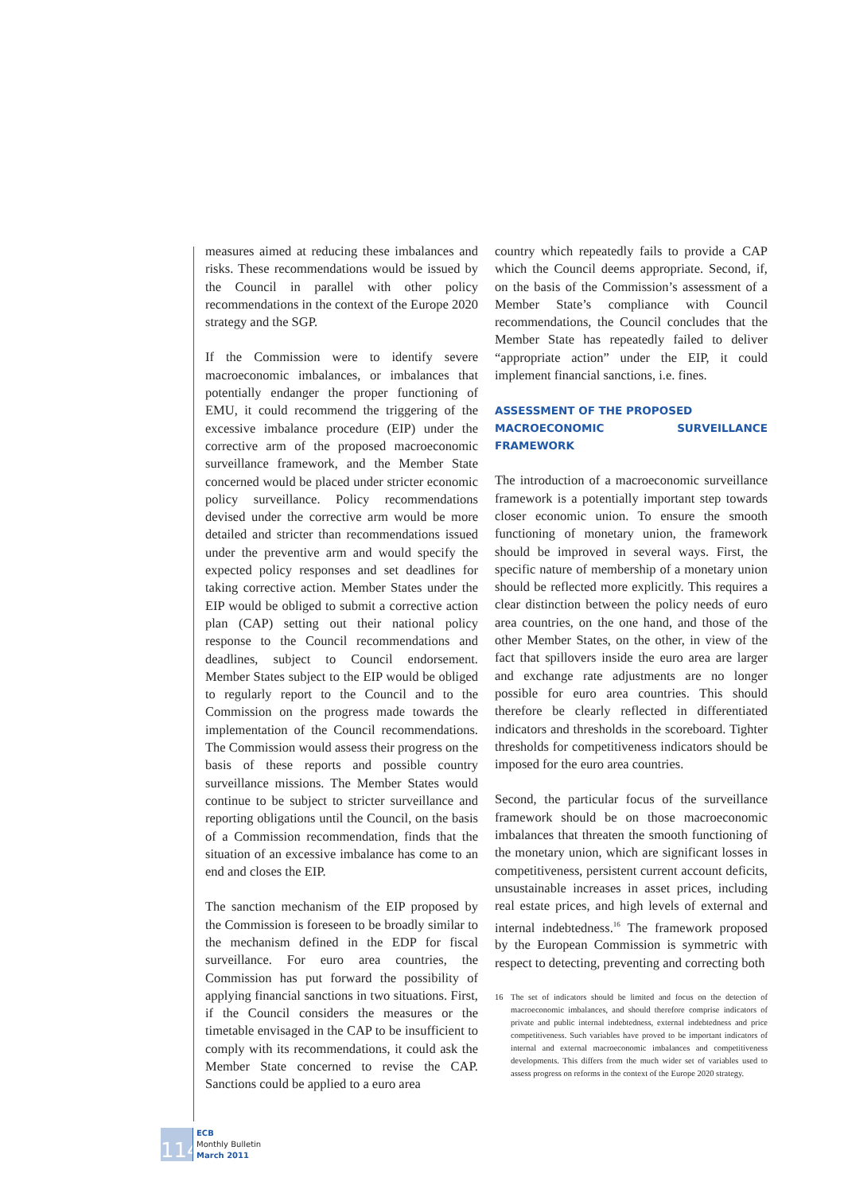measures aimed at reducing these imbalances and risks. These recommendations would be issued by the Council in parallel with other policy recommendations in the context of the Europe 2020 strategy and the SGP.
If the Commission were to identify severe macroeconomic imbalances, or imbalances that potentially endanger the proper functioning of EMU, it could recommend the triggering of the excessive imbalance procedure (EIP) under the corrective arm of the proposed macroeconomic surveillance framework, and the Member State concerned would be placed under stricter economic policy surveillance. Policy recommendations devised under the corrective arm would be more detailed and stricter than recommendations issued under the preventive arm and would specify the expected policy responses and set deadlines for taking corrective action. Member States under the EIP would be obliged to submit a corrective action plan (CAP) setting out their national policy response to the Council recommendations and deadlines, subject to Council endorsement. Member States subject to the EIP would be obliged to regularly report to the Council and to the Commission on the progress made towards the implementation of the Council recommendations. The Commission would assess their progress on the basis of these reports and possible country surveillance missions. The Member States would continue to be subject to stricter surveillance and reporting obligations until the Council, on the basis of a Commission recommendation, finds that the situation of an excessive imbalance has come to an end and closes the EIP.
The sanction mechanism of the EIP proposed by the Commission is foreseen to be broadly similar to the mechanism defined in the EDP for fiscal surveillance. For euro area countries, the Commission has put forward the possibility of applying financial sanctions in two situations. First, if the Council considers the measures or the timetable envisaged in the CAP to be insufficient to comply with its recommendations, it could ask the Member State concerned to revise the CAP. Sanctions could be applied to a euro area
country which repeatedly fails to provide a CAP which the Council deems appropriate. Second, if, on the basis of the Commission’s assessment of a Member State’s compliance with Council recommendations, the Council concludes that the Member State has repeatedly failed to deliver “appropriate action” under the EIP, it could implement financial sanctions, i.e. fines.
ASSESSMENT OF THE PROPOSED
MACROECONOMIC SURVEILLANCE FRAMEWORK
The introduction of a macroeconomic surveillance framework is a potentially important step towards closer economic union. To ensure the smooth functioning of monetary union, the framework should be improved in several ways. First, the specific nature of membership of a monetary union should be reflected more explicitly. This requires a clear distinction between the policy needs of euro area countries, on the one hand, and those of the other Member States, on the other, in view of the fact that spillovers inside the euro area are larger and exchange rate adjustments are no longer possible for euro area countries. This should therefore be clearly reflected in differentiated indicators and thresholds in the scoreboard. Tighter thresholds for competitiveness indicators should be imposed for the euro area countries.
Second, the particular focus of the surveillance framework should be on those macroeconomic imbalances that threaten the smooth functioning of the monetary union, which are significant losses in competitiveness, persistent current account deficits, unsustainable increases in asset prices, including real estate prices, and high levels of external and internal indebtedness.<sup>16</sup> The framework proposed by the European Commission is symmetric with respect to detecting, preventing and correcting both
16 The set of indicators should be limited and focus on the detection of macroeconomic imbalances, and should therefore comprise indicators of private and public internal indebtedness, external indebtedness and price competitiveness. Such variables have proved to be important indicators of internal and external macroeconomic imbalances and competitiveness developments. This differs from the much wider set of variables used to assess progress on reforms in the context of the Europe 2020 strategy.
114
ECB
Monthly Bulletin
March 2011